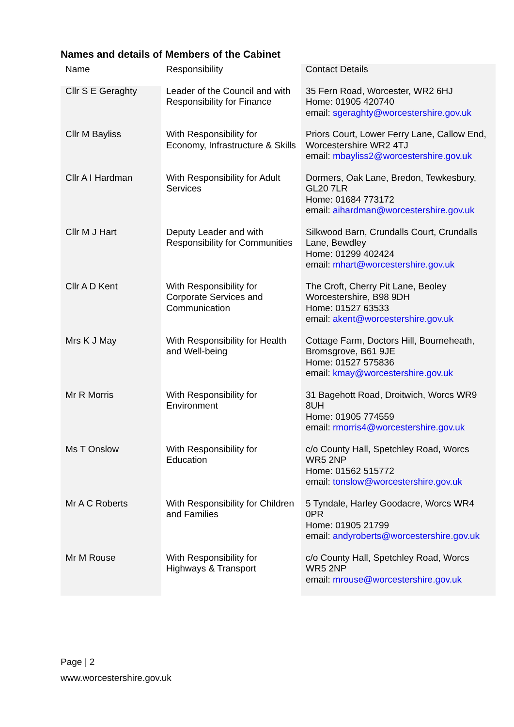Names and details of Members of the Cabinet
| Name | Responsibility | Contact Details |
| --- | --- | --- |
| Cllr S E Geraghty | Leader of the Council and with Responsibility for Finance | 35 Fern Road, Worcester, WR2 6HJ Home: 01905 420740 email: sgeraghty@worcestershire.gov.uk |
| Cllr M Bayliss | With Responsibility for Economy, Infrastructure & Skills | Priors Court, Lower Ferry Lane, Callow End, Worcestershire WR2 4TJ email: mbayliss2@worcestershire.gov.uk |
| Cllr A I Hardman | With Responsibility for Adult Services | Dormers, Oak Lane, Bredon, Tewkesbury, GL20 7LR Home: 01684 773172 email: aihardman@worcestershire.gov.uk |
| Cllr M J Hart | Deputy Leader and with Responsibility for Communities | Silkwood Barn, Crundalls Court, Crundalls Lane, Bewdley Home: 01299 402424 email: mhart@worcestershire.gov.uk |
| Cllr A D Kent | With Responsibility for Corporate Services and Communication | The Croft, Cherry Pit Lane, Beoley Worcestershire, B98 9DH Home: 01527 63533 email: akent@worcestershire.gov.uk |
| Mrs K J May | With Responsibility for Health and Well-being | Cottage Farm, Doctors Hill, Bourneheath, Bromsgrove, B61 9JE Home: 01527 575836 email: kmay@worcestershire.gov.uk |
| Mr R Morris | With Responsibility for Environment | 31 Bagehott Road, Droitwich, Worcs WR9 8UH Home: 01905 774559 email: rmorris4@worcestershire.gov.uk |
| Ms T Onslow | With Responsibility for Education | c/o County Hall, Spetchley Road, Worcs WR5 2NP Home: 01562 515772 email: tonslow@worcestershire.gov.uk |
| Mr A C Roberts | With Responsibility for Children and Families | 5 Tyndale, Harley Goodacre, Worcs WR4 0PR Home: 01905 21799 email: andyroberts@worcestershire.gov.uk |
| Mr M Rouse | With Responsibility for Highways & Transport | c/o County Hall, Spetchley Road, Worcs WR5 2NP email: mrouse@worcestershire.gov.uk |
Page | 2
www.worcestershire.gov.uk